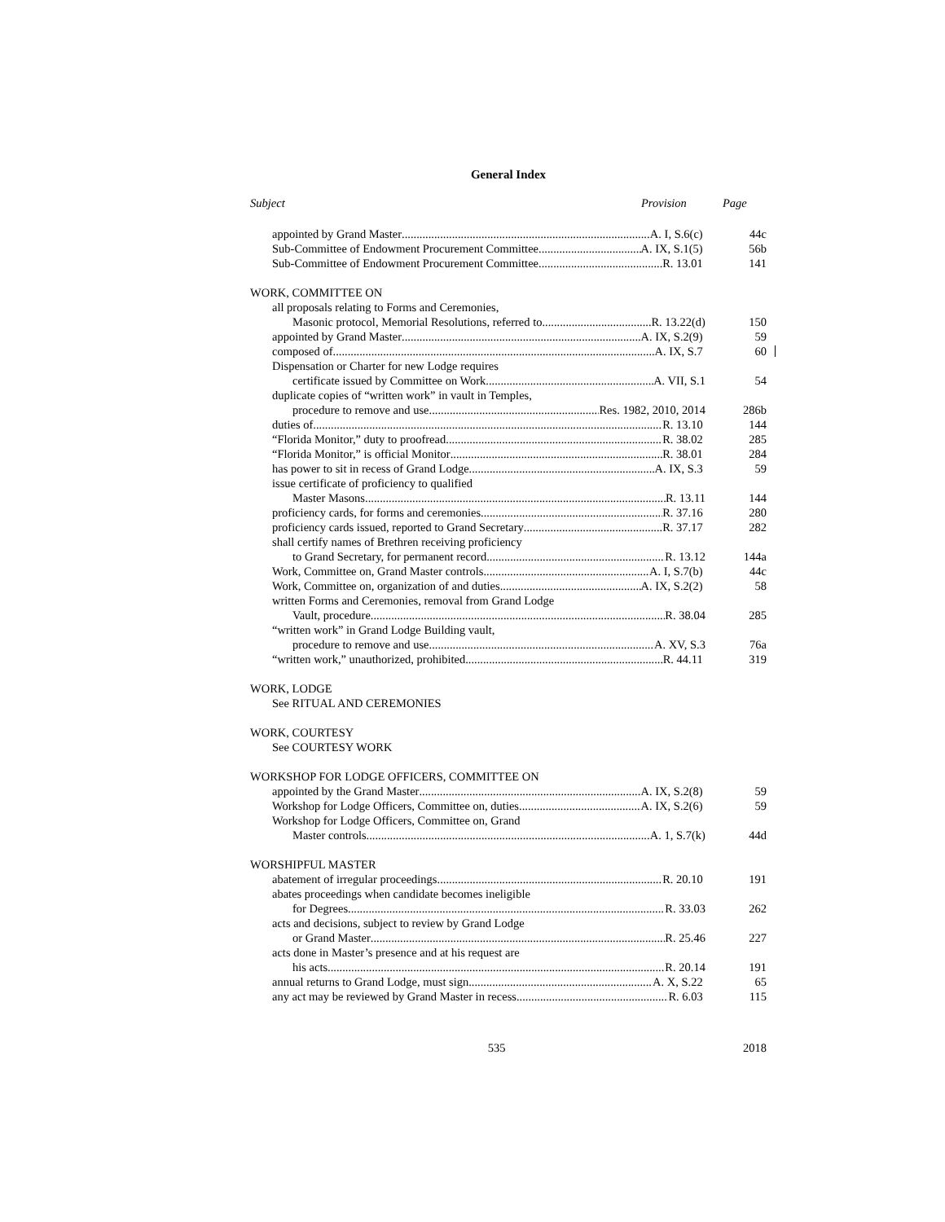General Index
Subject Provision Page
appointed by Grand Master A. I, S.6(c) 44c
Sub-Committee of Endowment Procurement Committee A. IX, S.1(5) 56b
Sub-Committee of Endowment Procurement Committee R. 13.01 141
WORK, COMMITTEE ON
all proposals relating to Forms and Ceremonies,
Masonic protocol, Memorial Resolutions, referred to R. 13.22(d) 150
appointed by Grand Master A. IX, S.2(9) 59
composed of A. IX, S.7 60
Dispensation or Charter for new Lodge requires
certificate issued by Committee on Work A. VII, S.1 54
duplicate copies of “written work” in vault in Temples,
procedure to remove and use Res. 1982, 2010, 2014 286b
duties of R. 13.10 144
“Florida Monitor,” duty to proofread R. 38.02 285
“Florida Monitor,” is official Monitor R. 38.01 284
has power to sit in recess of Grand Lodge A. IX, S.3 59
issue certificate of proficiency to qualified
Master Masons R. 13.11 144
proficiency cards, for forms and ceremonies R. 37.16 280
proficiency cards issued, reported to Grand Secretary R. 37.17 282
shall certify names of Brethren receiving proficiency
to Grand Secretary, for permanent record R. 13.12 144a
Work, Committee on, Grand Master controls A. I, S.7(b) 44c
Work, Committee on, organization of and duties A. IX, S.2(2) 58
written Forms and Ceremonies, removal from Grand Lodge
Vault, procedure R. 38.04 285
“written work” in Grand Lodge Building vault,
procedure to remove and use A. XV, S.3 76a
“written work,” unauthorized, prohibited R. 44.11 319
WORK, LODGE
See RITUAL AND CEREMONIES
WORK, COURTESY
See COURTESY WORK
WORKSHOP FOR LODGE OFFICERS, COMMITTEE ON
appointed by the Grand Master A. IX, S.2(8) 59
Workshop for Lodge Officers, Committee on, duties A. IX, S.2(6) 59
Workshop for Lodge Officers, Committee on, Grand
Master controls A. 1, S.7(k) 44d
WORSHIPFUL MASTER
abatement of irregular proceedings R. 20.10 191
abates proceedings when candidate becomes ineligible
for Degrees R. 33.03 262
acts and decisions, subject to review by Grand Lodge
or Grand Master R. 25.46 227
acts done in Master’s presence and at his request are
his acts R. 20.14 191
annual returns to Grand Lodge, must sign A. X, S.22 65
any act may be reviewed by Grand Master in recess R. 6.03 115
535 2018